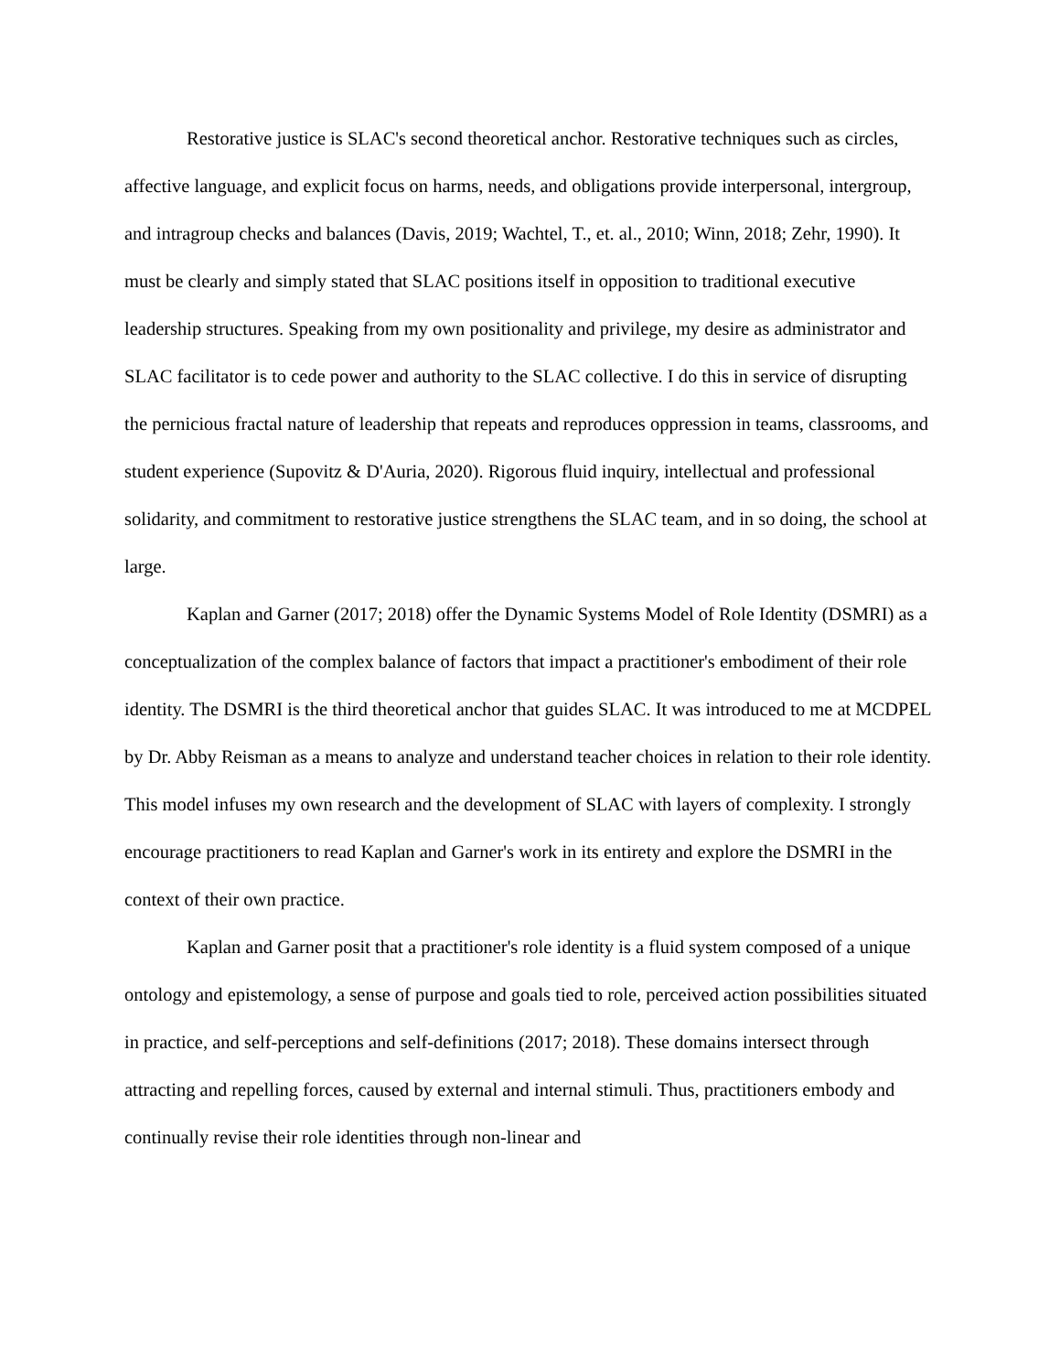Restorative justice is SLAC's second theoretical anchor. Restorative techniques such as circles, affective language, and explicit focus on harms, needs, and obligations provide interpersonal, intergroup, and intragroup checks and balances (Davis, 2019; Wachtel, T., et. al., 2010; Winn, 2018; Zehr, 1990). It must be clearly and simply stated that SLAC positions itself in opposition to traditional executive leadership structures. Speaking from my own positionality and privilege, my desire as administrator and SLAC facilitator is to cede power and authority to the SLAC collective. I do this in service of disrupting the pernicious fractal nature of leadership that repeats and reproduces oppression in teams, classrooms, and student experience (Supovitz & D'Auria, 2020). Rigorous fluid inquiry, intellectual and professional solidarity, and commitment to restorative justice strengthens the SLAC team, and in so doing, the school at large.
Kaplan and Garner (2017; 2018) offer the Dynamic Systems Model of Role Identity (DSMRI) as a conceptualization of the complex balance of factors that impact a practitioner's embodiment of their role identity. The DSMRI is the third theoretical anchor that guides SLAC. It was introduced to me at MCDPEL by Dr. Abby Reisman as a means to analyze and understand teacher choices in relation to their role identity. This model infuses my own research and the development of SLAC with layers of complexity. I strongly encourage practitioners to read Kaplan and Garner's work in its entirety and explore the DSMRI in the context of their own practice.
Kaplan and Garner posit that a practitioner's role identity is a fluid system composed of a unique ontology and epistemology, a sense of purpose and goals tied to role, perceived action possibilities situated in practice, and self-perceptions and self-definitions (2017; 2018). These domains intersect through attracting and repelling forces, caused by external and internal stimuli. Thus, practitioners embody and continually revise their role identities through non-linear and